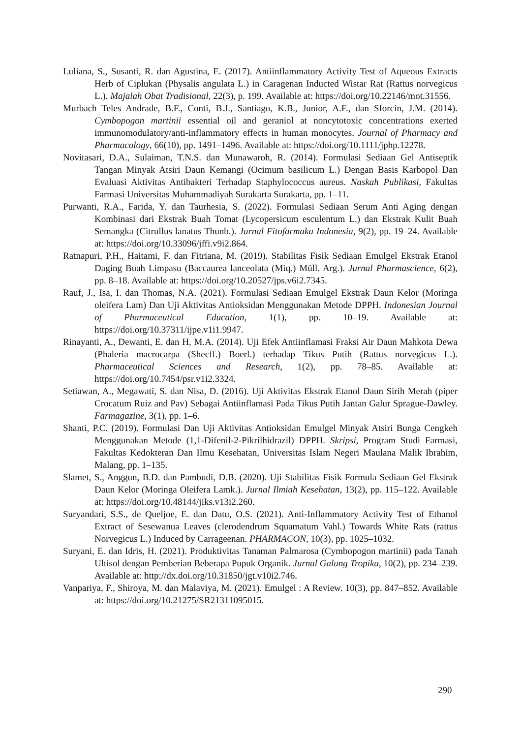Luliana, S., Susanti, R. dan Agustina, E. (2017). Antiinflammatory Activity Test of Aqueous Extracts Herb of Ciplukan (Physalis angulata L.) in Caragenan Inducted Wistar Rat (Rattus norvegicus L.). Majalah Obat Tradisional, 22(3), p. 199. Available at: https://doi.org/10.22146/mot.31556.
Murbach Teles Andrade, B.F., Conti, B.J., Santiago, K.B., Junior, A.F., dan Sforcin, J.M. (2014). Cymbopogon martinii essential oil and geraniol at noncytotoxic concentrations exerted immunomodulatory/anti-inflammatory effects in human monocytes. Journal of Pharmacy and Pharmacology, 66(10), pp. 1491–1496. Available at: https://doi.org/10.1111/jphp.12278.
Novitasari, D.A., Sulaiman, T.N.S. dan Munawaroh, R. (2014). Formulasi Sediaan Gel Antiseptik Tangan Minyak Atsiri Daun Kemangi (Ocimum basilicum L.) Dengan Basis Karbopol Dan Evaluasi Aktivitas Antibakteri Terhadap Staphylococcus aureus. Naskah Publikasi, Fakultas Farmasi Universitas Muhammadiyah Surakarta Surakarta, pp. 1–11.
Purwanti, R.A., Farida, Y. dan Taurhesia, S. (2022). Formulasi Sediaan Serum Anti Aging dengan Kombinasi dari Ekstrak Buah Tomat (Lycopersicum esculentum L.) dan Ekstrak Kulit Buah Semangka (Citrullus lanatus Thunb.). Jurnal Fitofarmaka Indonesia, 9(2), pp. 19–24. Available at: https://doi.org/10.33096/jffi.v9i2.864.
Ratnapuri, P.H., Haitami, F. dan Fitriana, M. (2019). Stabilitas Fisik Sediaan Emulgel Ekstrak Etanol Daging Buah Limpasu (Baccaurea lanceolata (Miq.) Müll. Arg.). Jurnal Pharmascience, 6(2), pp. 8–18. Available at: https://doi.org/10.20527/jps.v6i2.7345.
Rauf, J., Isa, I. dan Thomas, N.A. (2021). Formulasi Sediaan Emulgel Ekstrak Daun Kelor (Moringa oleifera Lam) Dan Uji Aktivitas Antioksidan Menggunakan Metode DPPH. Indonesian Journal of Pharmaceutical Education, 1(1), pp. 10–19. Available at: https://doi.org/10.37311/ijpe.v1i1.9947.
Rinayanti, A., Dewanti, E. dan H, M.A. (2014). Uji Efek Antiinflamasi Fraksi Air Daun Mahkota Dewa (Phaleria macrocarpa (Shecff.) Boerl.) terhadap Tikus Putih (Rattus norvegicus L.). Pharmaceutical Sciences and Research, 1(2), pp. 78–85. Available at: https://doi.org/10.7454/psr.v1i2.3324.
Setiawan, A., Megawati, S. dan Nisa, D. (2016). Uji Aktivitas Ekstrak Etanol Daun Sirih Merah (piper Crocatum Ruiz and Pav) Sebagai Antiinflamasi Pada Tikus Putih Jantan Galur Sprague-Dawley. Farmagazine, 3(1), pp. 1–6.
Shanti, P.C. (2019). Formulasi Dan Uji Aktivitas Antioksidan Emulgel Minyak Atsiri Bunga Cengkeh Menggunakan Metode (1,1-Difenil-2-Pikrilhidrazil) DPPH. Skripsi, Program Studi Farmasi, Fakultas Kedokteran Dan Ilmu Kesehatan, Universitas Islam Negeri Maulana Malik Ibrahim, Malang, pp. 1–135.
Slamet, S., Anggun, B.D. dan Pambudi, D.B. (2020). Uji Stabilitas Fisik Formula Sediaan Gel Ekstrak Daun Kelor (Moringa Oleifera Lamk.). Jurnal Ilmiah Kesehatan, 13(2), pp. 115–122. Available at: https://doi.org/10.48144/jiks.v13i2.260.
Suryandari, S.S., de Queljoe, E. dan Datu, O.S. (2021). Anti-Inflammatory Activity Test of Ethanol Extract of Sesewanua Leaves (clerodendrum Squamatum Vahl.) Towards White Rats (rattus Norvegicus L.) Induced by Carrageenan. PHARMACON, 10(3), pp. 1025–1032.
Suryani, E. dan Idris, H. (2021). Produktivitas Tanaman Palmarosa (Cymbopogon martinii) pada Tanah Ultisol dengan Pemberian Beberapa Pupuk Organik. Jurnal Galung Tropika, 10(2), pp. 234–239. Available at: http://dx.doi.org/10.31850/jgt.v10i2.746.
Vanpariya, F., Shiroya, M. dan Malaviya, M. (2021). Emulgel : A Review. 10(3), pp. 847–852. Available at: https://doi.org/10.21275/SR21311095015.
290